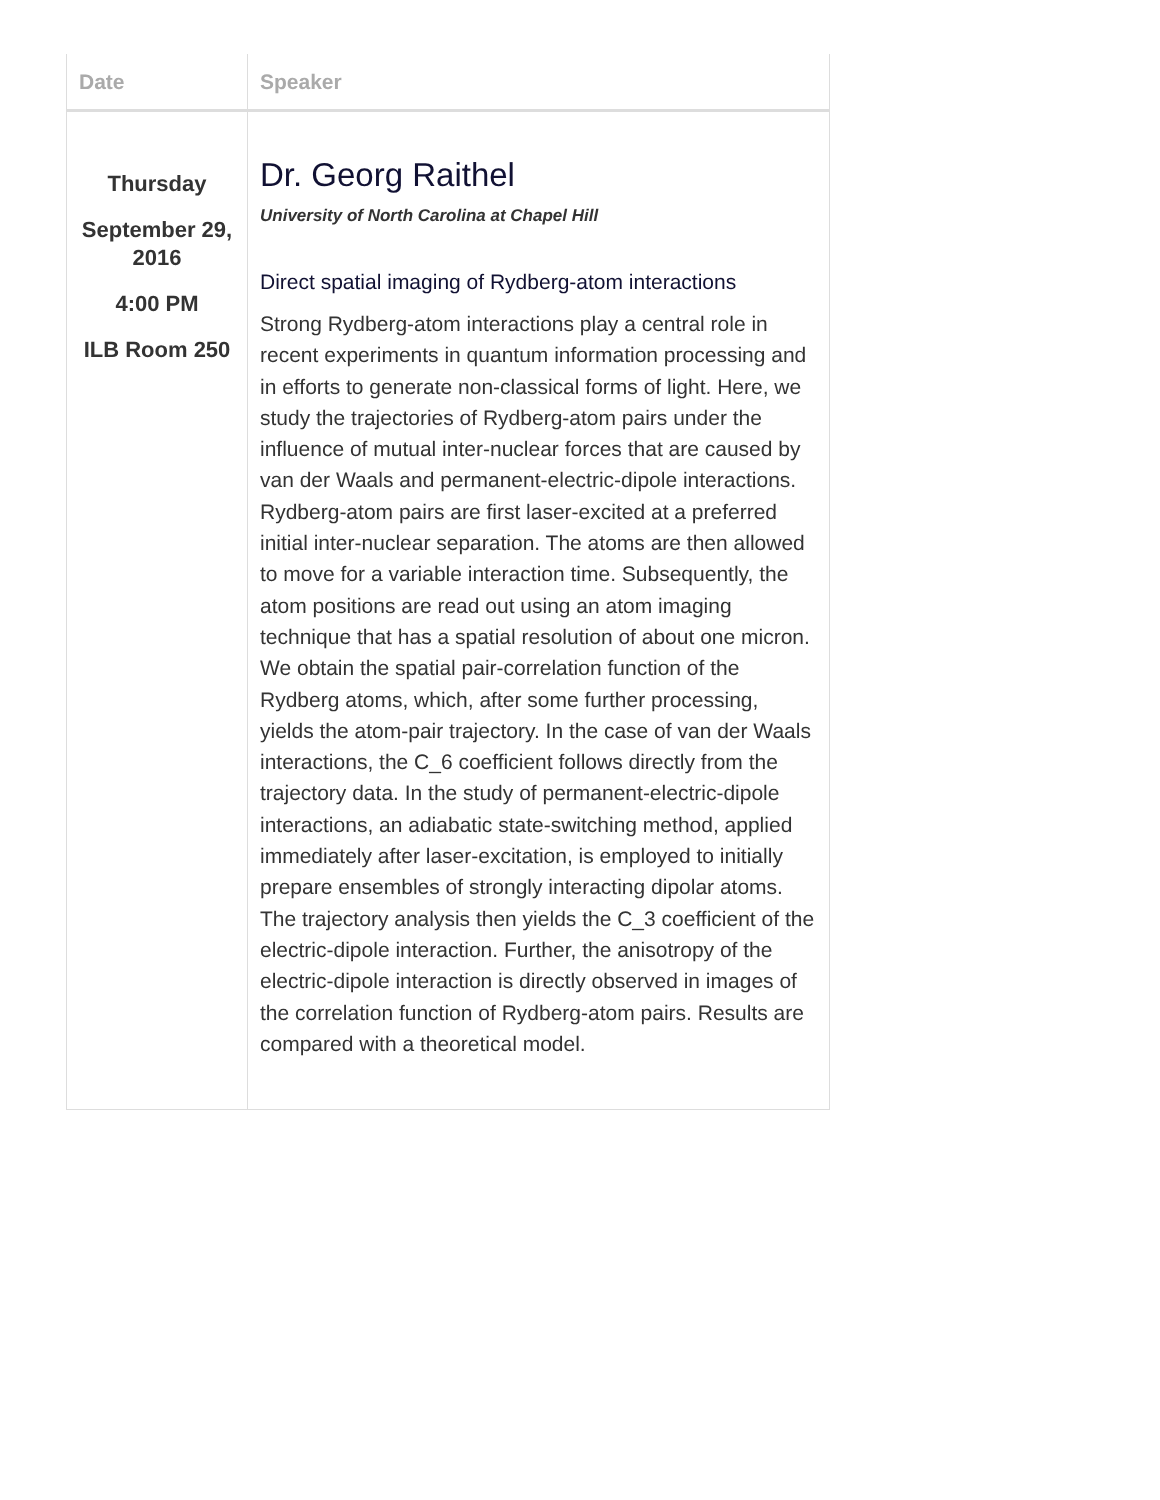| Date | Speaker |
| --- | --- |
| Thursday September 29, 2016 4:00 PM ILB Room 250 | Dr. Georg Raithel University of North Carolina at Chapel Hill Direct spatial imaging of Rydberg-atom interactions Strong Rydberg-atom interactions play a central role in recent experiments in quantum information processing and in efforts to generate non-classical forms of light. Here, we study the trajectories of Rydberg-atom pairs under the influence of mutual inter-nuclear forces that are caused by van der Waals and permanent-electric-dipole interactions. Rydberg-atom pairs are first laser-excited at a preferred initial inter-nuclear separation. The atoms are then allowed to move for a variable interaction time. Subsequently, the atom positions are read out using an atom imaging technique that has a spatial resolution of about one micron. We obtain the spatial pair-correlation function of the Rydberg atoms, which, after some further processing, yields the atom-pair trajectory. In the case of van der Waals interactions, the C_6 coefficient follows directly from the trajectory data. In the study of permanent-electric-dipole interactions, an adiabatic state-switching method, applied immediately after laser-excitation, is employed to initially prepare ensembles of strongly interacting dipolar atoms. The trajectory analysis then yields the C_3 coefficient of the electric-dipole interaction. Further, the anisotropy of the electric-dipole interaction is directly observed in images of the correlation function of Rydberg-atom pairs. Results are compared with a theoretical model. |